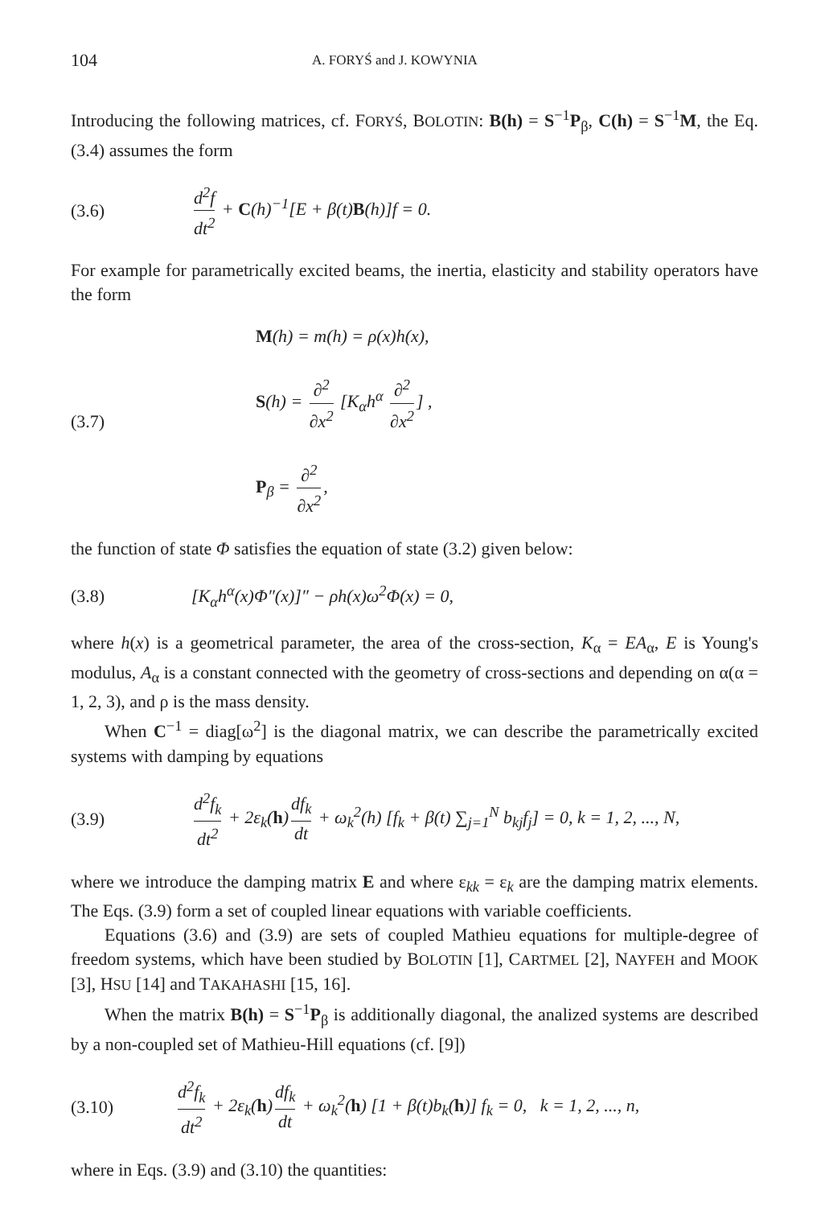104 A. FORYŚ and J. KOWYNIA
Introducing the following matrices, cf. FORYŚ, BOLOTIN: B(h) = S<sup>−1</sup>P<sub>β</sub>, C(h) = S<sup>−1</sup>M, the Eq. (3.4) assumes the form
(3.6) d<sup>2</sup>f dt<sup>2</sup> + C(h)<sup>−1</sup>[E + β(t)B(h)]f = 0.
For example for parametrically excited beams, the inertia, elasticity and stability operators have the form
(3.7) M(h) = m(h) = ρ(x)h(x),
S(h) = ∂<sup>2</sup> ∂x<sup>2</sup> [K<sub>α</sub>h<sup>α</sup> ∂<sup>2</sup> ∂x<sup>2</sup>] ,
P<sub>β</sub> = ∂<sup>2</sup> ∂x<sup>2</sup>,
the function of state Φ satisfies the equation of state (3.2) given below:
(3.8) [K<sub>α</sub>h<sup>α</sup>(x)Φ″(x)]″ − ρh(x)ω<sup>2</sup>Φ(x) = 0,
where h(x) is a geometrical parameter, the area of the cross-section, K<sub>α</sub> = EA<sub>α</sub>, E is Young's modulus, A<sub>α</sub> is a constant connected with the geometry of cross-sections and depending on α(α = 1, 2, 3), and ρ is the mass density.
When C<sup>−1</sup> = diag[ω<sup>2</sup>] is the diagonal matrix, we can describe the parametrically excited systems with damping by equations
(3.9) d<sup>2</sup>f<sub>k</sub> dt<sup>2</sup> + 2ε<sub>k</sub>(h) df<sub>k</sub> dt + ω<sub>k</sub><sup>2</sup>(h) [f<sub>k</sub> + β(t) ∑<sub>j=1</sub><sup>N</sup> b<sub>kj</sub>f<sub>j</sub>] = 0, k = 1, 2, ..., N,
where we introduce the damping matrix E and where ε<sub>kk</sub> = ε<sub>k</sub> are the damping matrix elements. The Eqs. (3.9) form a set of coupled linear equations with variable coefficients.
Equations (3.6) and (3.9) are sets of coupled Mathieu equations for multiple-degree of freedom systems, which have been studied by BOLOTIN [1], CARTMEL [2], NAYFEH and MOOK [3], HSU [14] and TAKAHASHI [15, 16].
When the matrix B(h) = S<sup>−1</sup>P<sub>β</sub> is additionally diagonal, the analized systems are described by a non-coupled set of Mathieu-Hill equations (cf. [9])
(3.10) d<sup>2</sup>f<sub>k</sub> dt<sup>2</sup> + 2ε<sub>k</sub>(h) df<sub>k</sub> dt + ω<sub>k</sub><sup>2</sup>(h) [1 + β(t)b<sub>k</sub>(h)] f<sub>k</sub> = 0, k = 1, 2, ..., n,
where in Eqs. (3.9) and (3.10) the quantities: